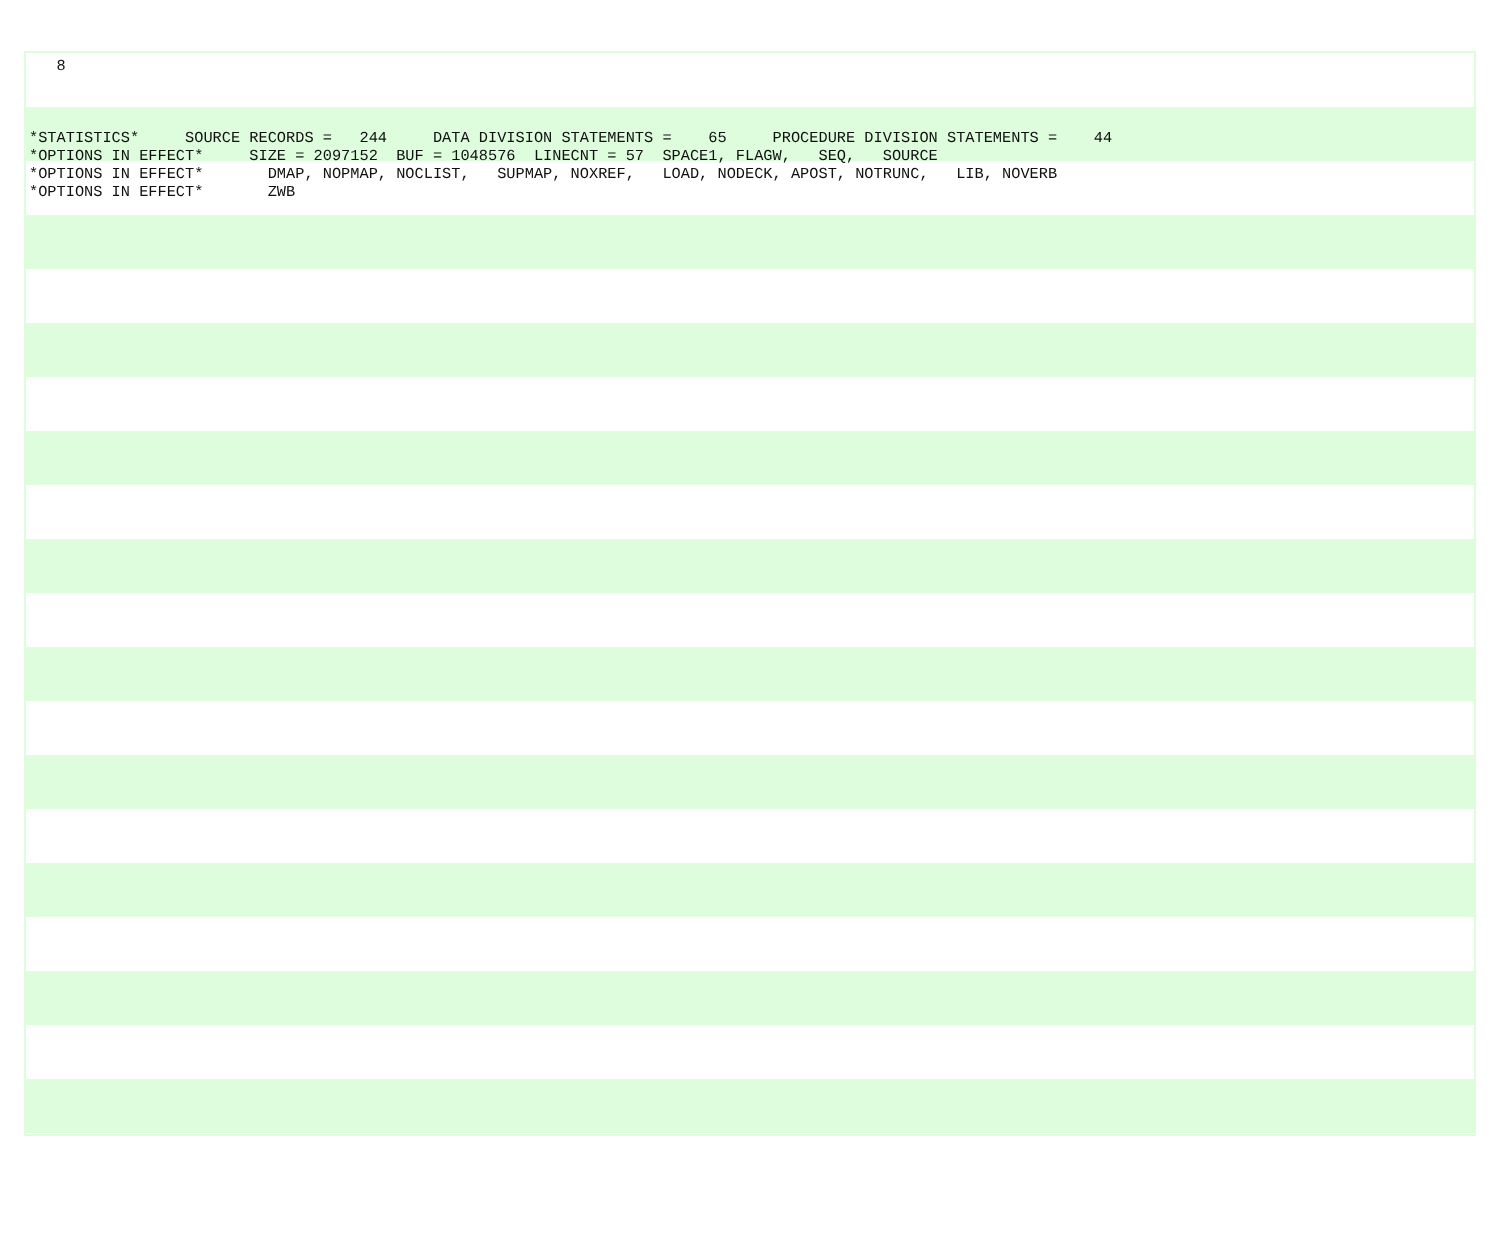8



*STATISTICS*     SOURCE RECORDS =   244     DATA DIVISION STATEMENTS =    65     PROCEDURE DIVISION STATEMENTS =    44
*OPTIONS IN EFFECT*     SIZE = 2097152  BUF = 1048576  LINECNT = 57  SPACE1, FLAGW,   SEQ,   SOURCE
*OPTIONS IN EFFECT*       DMAP, NOPMAP, NOCLIST,   SUPMAP, NOXREF,   LOAD, NODECK, APOST, NOTRUNC,   LIB, NOVERB
*OPTIONS IN EFFECT*       ZWB